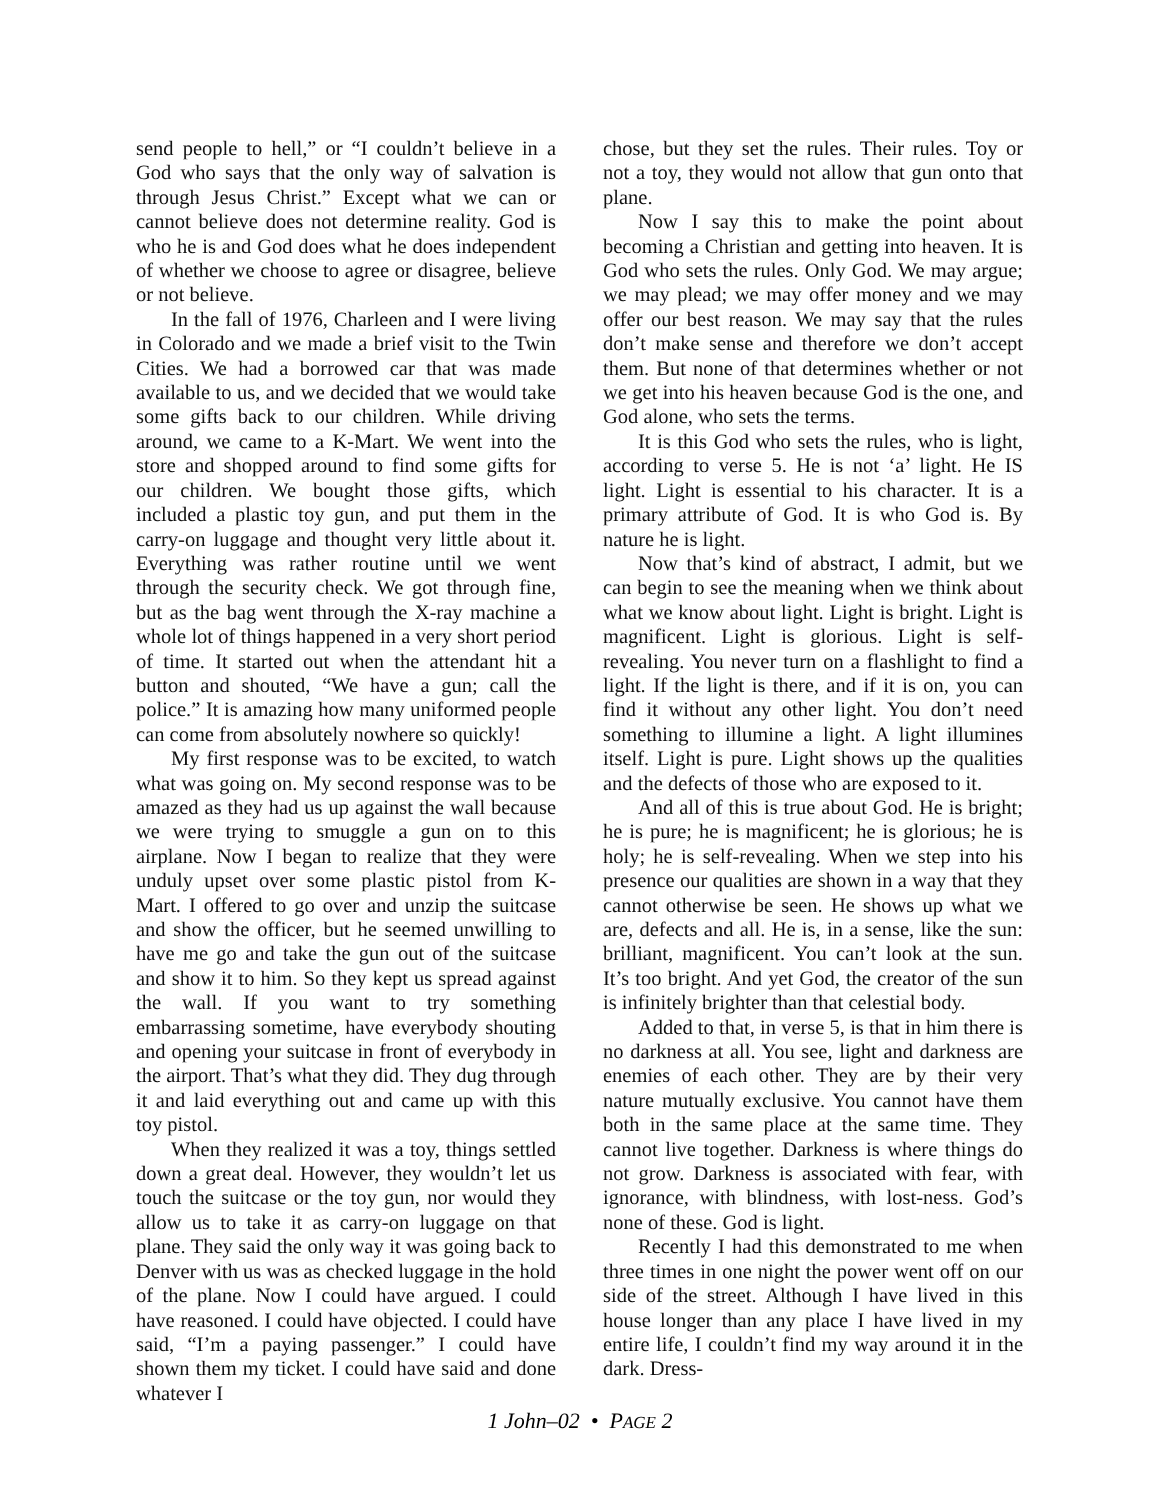send people to hell,” or “I couldn’t believe in a God who says that the only way of salvation is through Jesus Christ.” Except what we can or cannot believe does not determine reality. God is who he is and God does what he does independent of whether we choose to agree or disagree, believe or not believe.
In the fall of 1976, Charleen and I were living in Colorado and we made a brief visit to the Twin Cities. We had a borrowed car that was made available to us, and we decided that we would take some gifts back to our children. While driving around, we came to a K-Mart. We went into the store and shopped around to find some gifts for our children. We bought those gifts, which included a plastic toy gun, and put them in the carry-on luggage and thought very little about it. Everything was rather routine until we went through the security check. We got through fine, but as the bag went through the X-ray machine a whole lot of things happened in a very short period of time. It started out when the attendant hit a button and shouted, “We have a gun; call the police.” It is amazing how many uniformed people can come from absolutely nowhere so quickly!
My first response was to be excited, to watch what was going on. My second response was to be amazed as they had us up against the wall because we were trying to smuggle a gun on to this airplane. Now I began to realize that they were unduly upset over some plastic pistol from K-Mart. I offered to go over and unzip the suitcase and show the officer, but he seemed unwilling to have me go and take the gun out of the suitcase and show it to him. So they kept us spread against the wall. If you want to try something embarrassing sometime, have everybody shouting and opening your suitcase in front of everybody in the airport. That’s what they did. They dug through it and laid everything out and came up with this toy pistol.
When they realized it was a toy, things settled down a great deal. However, they wouldn’t let us touch the suitcase or the toy gun, nor would they allow us to take it as carry-on luggage on that plane. They said the only way it was going back to Denver with us was as checked luggage in the hold of the plane. Now I could have argued. I could have reasoned. I could have objected. I could have said, “I’m a paying passenger.” I could have shown them my ticket. I could have said and done whatever I
chose, but they set the rules. Their rules. Toy or not a toy, they would not allow that gun onto that plane.
Now I say this to make the point about becoming a Christian and getting into heaven. It is God who sets the rules. Only God. We may argue; we may plead; we may offer money and we may offer our best reason. We may say that the rules don’t make sense and therefore we don’t accept them. But none of that determines whether or not we get into his heaven because God is the one, and God alone, who sets the terms.
It is this God who sets the rules, who is light, according to verse 5. He is not ‘a’ light. He IS light. Light is essential to his character. It is a primary attribute of God. It is who God is. By nature he is light.
Now that’s kind of abstract, I admit, but we can begin to see the meaning when we think about what we know about light. Light is bright. Light is magnificent. Light is glorious. Light is self-revealing. You never turn on a flashlight to find a light. If the light is there, and if it is on, you can find it without any other light. You don’t need something to illumine a light. A light illumines itself. Light is pure. Light shows up the qualities and the defects of those who are exposed to it.
And all of this is true about God. He is bright; he is pure; he is magnificent; he is glorious; he is holy; he is self-revealing. When we step into his presence our qualities are shown in a way that they cannot otherwise be seen. He shows up what we are, defects and all. He is, in a sense, like the sun: brilliant, magnificent. You can’t look at the sun. It’s too bright. And yet God, the creator of the sun is infinitely brighter than that celestial body.
Added to that, in verse 5, is that in him there is no darkness at all. You see, light and darkness are enemies of each other. They are by their very nature mutually exclusive. You cannot have them both in the same place at the same time. They cannot live together. Darkness is where things do not grow. Darkness is associated with fear, with ignorance, with blindness, with lost-ness. God’s none of these. God is light.
Recently I had this demonstrated to me when three times in one night the power went off on our side of the street. Although I have lived in this house longer than any place I have lived in my entire life, I couldn’t find my way around it in the dark. Dress-
1 John–02 • PAGE 2